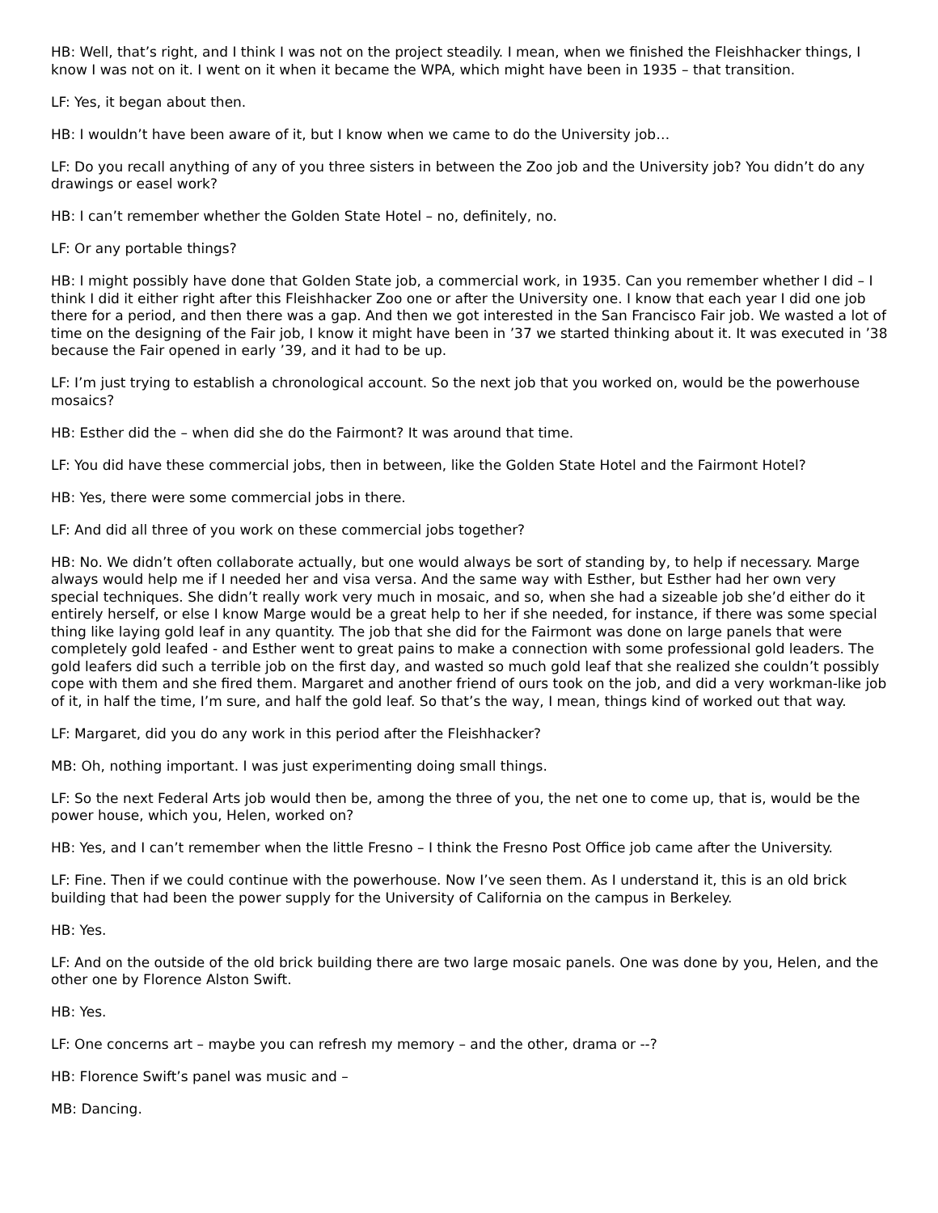HB: Well, that’s right, and I think I was not on the project steadily. I mean, when we finished the Fleishhacker things, I know I was not on it. I went on it when it became the WPA, which might have been in 1935 – that transition.
LF: Yes, it began about then.
HB: I wouldn’t have been aware of it, but I know when we came to do the University job…
LF: Do you recall anything of any of you three sisters in between the Zoo job and the University job? You didn’t do any drawings or easel work?
HB: I can’t remember whether the Golden State Hotel – no, definitely, no.
LF: Or any portable things?
HB: I might possibly have done that Golden State job, a commercial work, in 1935. Can you remember whether I did – I think I did it either right after this Fleishhacker Zoo one or after the University one. I know that each year I did one job there for a period, and then there was a gap. And then we got interested in the San Francisco Fair job. We wasted a lot of time on the designing of the Fair job, I know it might have been in ’37 we started thinking about it. It was executed in ’38 because the Fair opened in early ’39, and it had to be up.
LF: I’m just trying to establish a chronological account. So the next job that you worked on, would be the powerhouse mosaics?
HB: Esther did the – when did she do the Fairmont? It was around that time.
LF: You did have these commercial jobs, then in between, like the Golden State Hotel and the Fairmont Hotel?
HB: Yes, there were some commercial jobs in there.
LF: And did all three of you work on these commercial jobs together?
HB: No. We didn’t often collaborate actually, but one would always be sort of standing by, to help if necessary. Marge always would help me if I needed her and visa versa. And the same way with Esther, but Esther had her own very special techniques. She didn’t really work very much in mosaic, and so, when she had a sizeable job she’d either do it entirely herself, or else I know Marge would be a great help to her if she needed, for instance, if there was some special thing like laying gold leaf in any quantity. The job that she did for the Fairmont was done on large panels that were completely gold leafed - and Esther went to great pains to make a connection with some professional gold leaders. The gold leafers did such a terrible job on the first day, and wasted so much gold leaf that she realized she couldn’t possibly cope with them and she fired them. Margaret and another friend of ours took on the job, and did a very workman-like job of it, in half the time, I’m sure, and half the gold leaf. So that’s the way, I mean, things kind of worked out that way.
LF: Margaret, did you do any work in this period after the Fleishhacker?
MB: Oh, nothing important. I was just experimenting doing small things.
LF: So the next Federal Arts job would then be, among the three of you, the net one to come up, that is, would be the power house, which you, Helen, worked on?
HB: Yes, and I can’t remember when the little Fresno – I think the Fresno Post Office job came after the University.
LF: Fine. Then if we could continue with the powerhouse. Now I’ve seen them. As I understand it, this is an old brick building that had been the power supply for the University of California on the campus in Berkeley.
HB: Yes.
LF: And on the outside of the old brick building there are two large mosaic panels. One was done by you, Helen, and the other one by Florence Alston Swift.
HB: Yes.
LF: One concerns art – maybe you can refresh my memory – and the other, drama or --?
HB: Florence Swift’s panel was music and –
MB: Dancing.